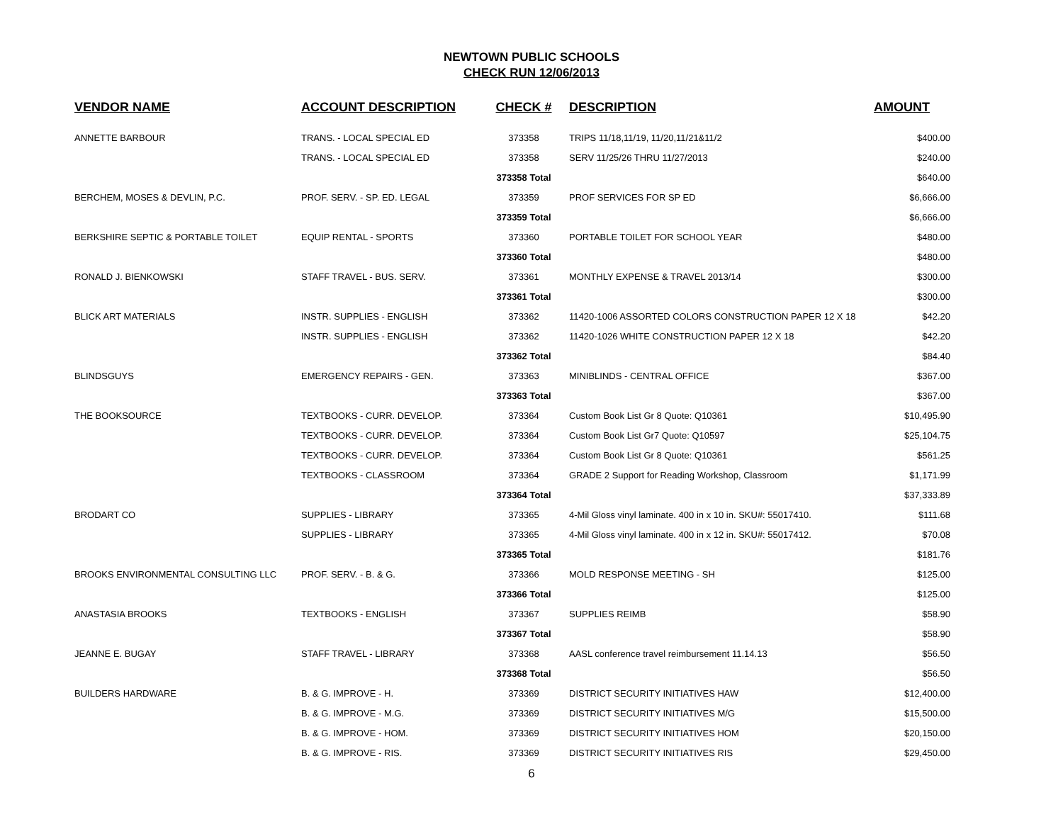NEWTOWN PUBLIC SCHOOLS
CHECK RUN 12/06/2013
| VENDOR NAME | ACCOUNT DESCRIPTION | CHECK # | DESCRIPTION | AMOUNT |
| --- | --- | --- | --- | --- |
| ANNETTE BARBOUR | TRANS. - LOCAL SPECIAL ED | 373358 | TRIPS 11/18,11/19, 11/20,11/21&11/2 | $400.00 |
| | TRANS. - LOCAL SPECIAL ED | 373358 | SERV 11/25/26 THRU 11/27/2013 | $240.00 |
| | | 373358 Total | | $640.00 |
| BERCHEM, MOSES & DEVLIN, P.C. | PROF. SERV. - SP. ED. LEGAL | 373359 | PROF SERVICES FOR SP ED | $6,666.00 |
| | | 373359 Total | | $6,666.00 |
| BERKSHIRE SEPTIC & PORTABLE TOILET | EQUIP RENTAL - SPORTS | 373360 | PORTABLE TOILET FOR SCHOOL YEAR | $480.00 |
| | | 373360 Total | | $480.00 |
| RONALD J. BIENKOWSKI | STAFF TRAVEL - BUS. SERV. | 373361 | MONTHLY EXPENSE & TRAVEL 2013/14 | $300.00 |
| | | 373361 Total | | $300.00 |
| BLICK ART MATERIALS | INSTR. SUPPLIES - ENGLISH | 373362 | 11420-1006 ASSORTED COLORS CONSTRUCTION PAPER 12 X 18 | $42.20 |
| | INSTR. SUPPLIES - ENGLISH | 373362 | 11420-1026 WHITE CONSTRUCTION PAPER 12 X 18 | $42.20 |
| | | 373362 Total | | $84.40 |
| BLINDSGUYS | EMERGENCY REPAIRS - GEN. | 373363 | MINIBLINDS - CENTRAL OFFICE | $367.00 |
| | | 373363 Total | | $367.00 |
| THE BOOKSOURCE | TEXTBOOKS - CURR. DEVELOP. | 373364 | Custom Book List Gr 8 Quote: Q10361 | $10,495.90 |
| | TEXTBOOKS - CURR. DEVELOP. | 373364 | Custom Book List Gr7 Quote: Q10597 | $25,104.75 |
| | TEXTBOOKS - CURR. DEVELOP. | 373364 | Custom Book List Gr 8 Quote: Q10361 | $561.25 |
| | TEXTBOOKS - CLASSROOM | 373364 | GRADE 2 Support for Reading Workshop, Classroom | $1,171.99 |
| | | 373364 Total | | $37,333.89 |
| BRODART CO | SUPPLIES - LIBRARY | 373365 | 4-Mil Gloss vinyl laminate. 400 in x 10 in. SKU#: 55017410. | $111.68 |
| | SUPPLIES - LIBRARY | 373365 | 4-Mil Gloss vinyl laminate. 400 in x 12 in. SKU#: 55017412. | $70.08 |
| | | 373365 Total | | $181.76 |
| BROOKS ENVIRONMENTAL CONSULTING LLC | PROF. SERV. - B. & G. | 373366 | MOLD RESPONSE MEETING - SH | $125.00 |
| | | 373366 Total | | $125.00 |
| ANASTASIA BROOKS | TEXTBOOKS - ENGLISH | 373367 | SUPPLIES REIMB | $58.90 |
| | | 373367 Total | | $58.90 |
| JEANNE E. BUGAY | STAFF TRAVEL - LIBRARY | 373368 | AASL conference travel reimbursement 11.14.13 | $56.50 |
| | | 373368 Total | | $56.50 |
| BUILDERS HARDWARE | B. & G. IMPROVE - H. | 373369 | DISTRICT SECURITY INITIATIVES HAW | $12,400.00 |
| | B. & G. IMPROVE - M.G. | 373369 | DISTRICT SECURITY INITIATIVES M/G | $15,500.00 |
| | B. & G. IMPROVE - HOM. | 373369 | DISTRICT SECURITY INITIATIVES HOM | $20,150.00 |
| | B. & G. IMPROVE - RIS. | 373369 | DISTRICT SECURITY INITIATIVES RIS | $29,450.00 |
6